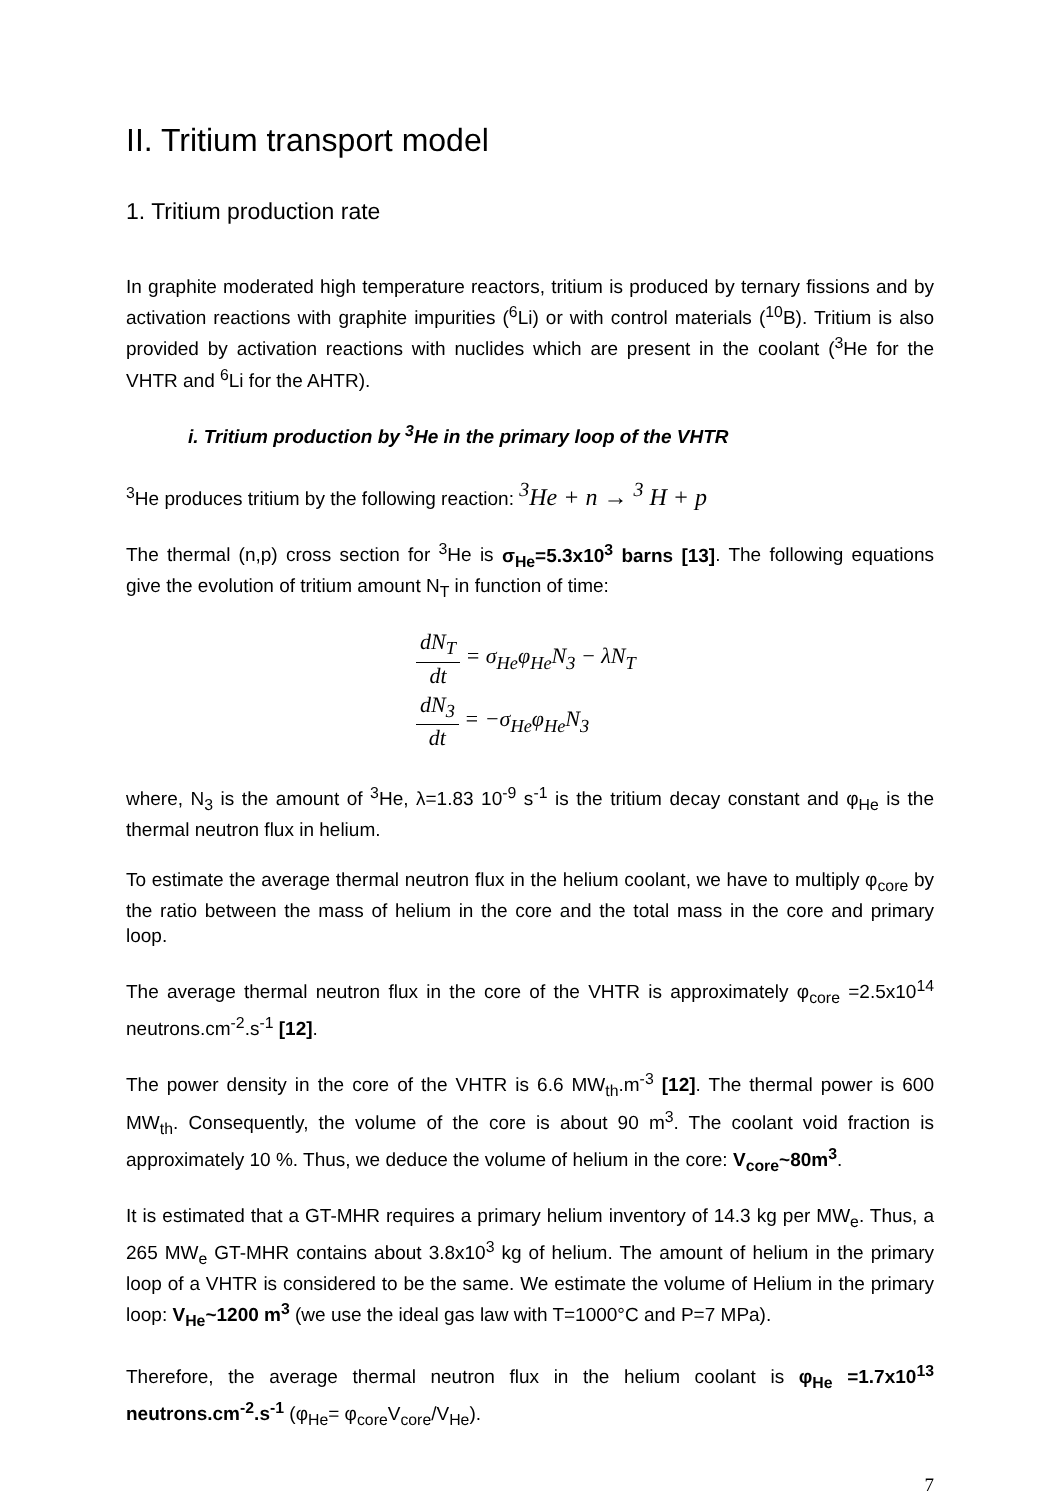II. Tritium transport model
1. Tritium production rate
In graphite moderated high temperature reactors, tritium is produced by ternary fissions and by activation reactions with graphite impurities (<sup>6</sup>Li) or with control materials (<sup>10</sup>B). Tritium is also provided by activation reactions with nuclides which are present in the coolant (<sup>3</sup>He for the VHTR and <sup>6</sup>Li for the AHTR).
i. Tritium production by <sup>3</sup>He in the primary loop of the VHTR
<sup>3</sup>He produces tritium by the following reaction: <sup>3</sup>He + n → <sup>3</sup> H + p
The thermal (n,p) cross section for <sup>3</sup>He is σ<sub>He</sub>=5.3x10<sup>3</sup> barns [13]. The following equations give the evolution of tritium amount N<sub>T</sub> in function of time:
dN<sub>T</sub> dt = σ<sub>He</sub>φ<sub>He</sub>N<sub>3</sub> − λN<sub>T</sub>
dN<sub>3</sub> dt = −σ<sub>He</sub>φ<sub>He</sub>N<sub>3</sub>
where, N<sub>3</sub> is the amount of <sup>3</sup>He, λ=1.83 10<sup>-9</sup> s<sup>-1</sup> is the tritium decay constant and φ<sub>He</sub> is the thermal neutron flux in helium.
To estimate the average thermal neutron flux in the helium coolant, we have to multiply φ<sub>core</sub> by the ratio between the mass of helium in the core and the total mass in the core and primary loop.
The average thermal neutron flux in the core of the VHTR is approximately φ<sub>core</sub> =2.5x10<sup>14</sup> neutrons.cm<sup>-2</sup>.s<sup>-1</sup> [12].
The power density in the core of the VHTR is 6.6 MW<sub>th</sub>.m<sup>-3</sup> [12]. The thermal power is 600 MW<sub>th</sub>. Consequently, the volume of the core is about 90 m<sup>3</sup>. The coolant void fraction is approximately 10 %. Thus, we deduce the volume of helium in the core: V<sub>core</sub>~80m<sup>3</sup>.
It is estimated that a GT-MHR requires a primary helium inventory of 14.3 kg per MW<sub>e</sub>. Thus, a 265 MW<sub>e</sub> GT-MHR contains about 3.8x10<sup>3</sup> kg of helium. The amount of helium in the primary loop of a VHTR is considered to be the same. We estimate the volume of Helium in the primary loop: V<sub>He</sub>~1200 m<sup>3</sup> (we use the ideal gas law with T=1000°C and P=7 MPa).
Therefore, the average thermal neutron flux in the helium coolant is φ<sub>He</sub> =1.7x10<sup>13</sup> neutrons.cm<sup>-2</sup>.s<sup>-1</sup> (φ<sub>He</sub>= φ<sub>core</sub>V<sub>core</sub>/V<sub>He</sub>).
7